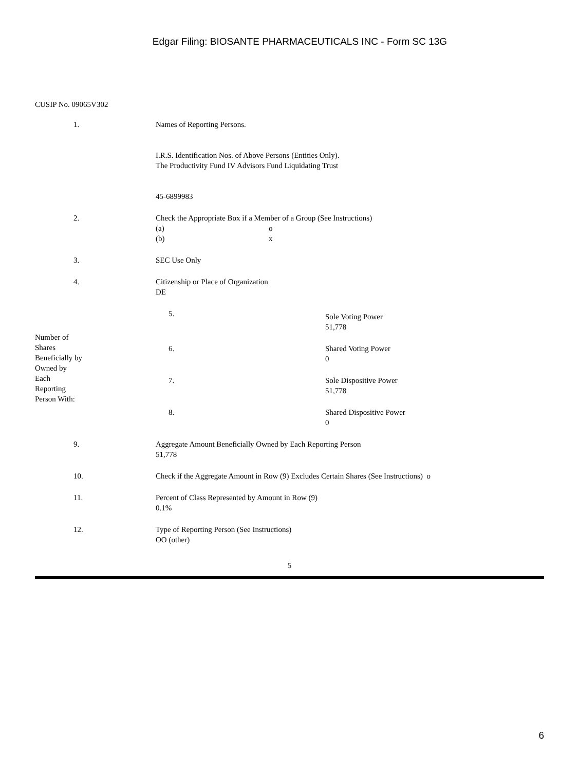Edgar Filing: BIOSANTE PHARMACEUTICALS INC - Form SC 13G
CUSIP No. 09065V302
| 1. | Names of Reporting Persons. I.R.S. Identification Nos. of Above Persons (Entities Only). The Productivity Fund IV Advisors Fund Liquidating Trust 45-6899983 |
| 2. | Check the Appropriate Box if a Member of a Group (See Instructions) (a) o (b) x |
| 3. | SEC Use Only |
| 4. | Citizenship or Place of Organization DE |
| Number of Shares Beneficially by Owned by Each Reporting Person With: | 5. | Sole Voting Power 51,778 |
| | 6. | Shared Voting Power 0 |
| | 7. | Sole Dispositive Power 51,778 |
| | 8. | Shared Dispositive Power 0 |
| 9. | Aggregate Amount Beneficially Owned by Each Reporting Person 51,778 |
| 10. | Check if the Aggregate Amount in Row (9) Excludes Certain Shares (See Instructions) o |
| 11. | Percent of Class Represented by Amount in Row (9) 0.1% |
| 12. | Type of Reporting Person (See Instructions) OO (other) |
5
6